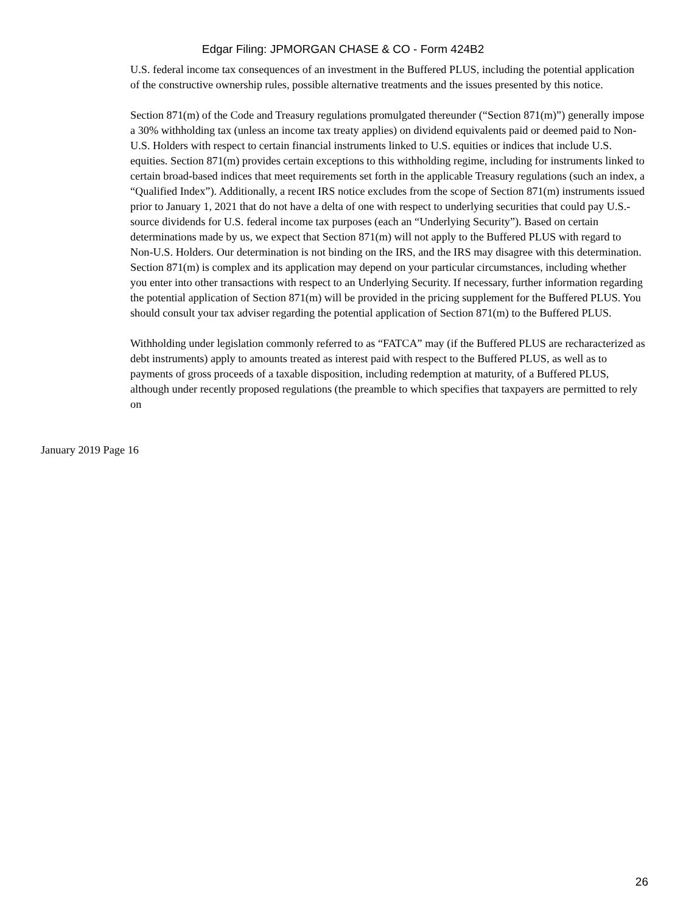Edgar Filing: JPMORGAN CHASE & CO - Form 424B2
U.S. federal income tax consequences of an investment in the Buffered PLUS, including the potential application of the constructive ownership rules, possible alternative treatments and the issues presented by this notice.
Section 871(m) of the Code and Treasury regulations promulgated thereunder (“Section 871(m)”) generally impose a 30% withholding tax (unless an income tax treaty applies) on dividend equivalents paid or deemed paid to Non-U.S. Holders with respect to certain financial instruments linked to U.S. equities or indices that include U.S. equities. Section 871(m) provides certain exceptions to this withholding regime, including for instruments linked to certain broad-based indices that meet requirements set forth in the applicable Treasury regulations (such an index, a “Qualified Index”). Additionally, a recent IRS notice excludes from the scope of Section 871(m) instruments issued prior to January 1, 2021 that do not have a delta of one with respect to underlying securities that could pay U.S.-source dividends for U.S. federal income tax purposes (each an “Underlying Security”). Based on certain determinations made by us, we expect that Section 871(m) will not apply to the Buffered PLUS with regard to Non-U.S. Holders. Our determination is not binding on the IRS, and the IRS may disagree with this determination. Section 871(m) is complex and its application may depend on your particular circumstances, including whether you enter into other transactions with respect to an Underlying Security. If necessary, further information regarding the potential application of Section 871(m) will be provided in the pricing supplement for the Buffered PLUS. You should consult your tax adviser regarding the potential application of Section 871(m) to the Buffered PLUS.
Withholding under legislation commonly referred to as “FATCA” may (if the Buffered PLUS are recharacterized as debt instruments) apply to amounts treated as interest paid with respect to the Buffered PLUS, as well as to payments of gross proceeds of a taxable disposition, including redemption at maturity, of a Buffered PLUS, although under recently proposed regulations (the preamble to which specifies that taxpayers are permitted to rely on
January 2019 Page 16
26